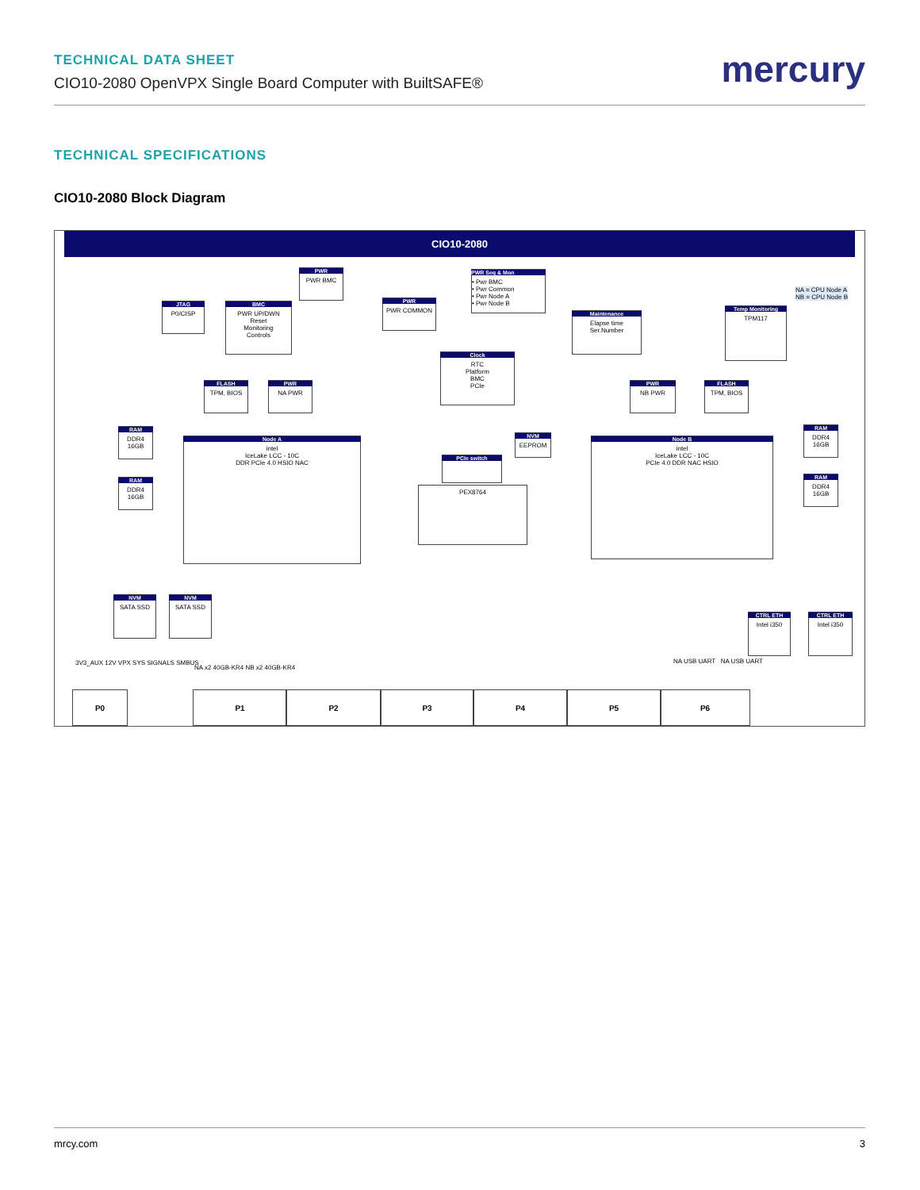TECHNICAL DATA SHEET
CIO10-2080 OpenVPX Single Board Computer with BuiltSAFE®
mercury
TECHNICAL SPECIFICATIONS
CIO10-2080 Block Diagram
CIO10-2080
PWR
PWR BMC
PWR Seq & Mon
• Pwr BMC
• Pwr Common
• Pwr Node A
• Pwr Node B
JTAG
P0/CISP
BMC
PWR UP/DWN
Reset
Monitoring
Controls
PWR
PWR COMMON
Maintenance
Elapse time
Ser.Number
Temp Monitoring
TPM117
NA = CPU Node A
NB = CPU Node B
Clock
RTC
Platform
BMC
PCIe
FLASH
TPM, BIOS
PWR
NA PWR
PWR
NB PWR
FLASH
TPM, BIOS
Node A
intel
IceLake LCC - 10C
DDR PCIe 4.0 HSIO NAC
Node B
intel
IceLake LCC - 10C
PCIe 4.0 DDR NAC HSIO
PCIe switch
PEX8764
NVM
EEPROM
RAM
DDR4 16GB
RAM
DDR4 16GB
RAM
DDR4 16GB
RAM
DDR4 16GB
NVM
SATA SSD
NVM
SATA SSD
CTRL ETH
Intel i350
CTRL ETH
Intel i350
3V3_AUX 12V VPX SYS SIGNALS SMBUS
NA x2 40GB-KR4 NB x2 40GB-KR4
NA USB UART NA USB UART
P0 P1 P2 P3 P4 P5 P6
mrcy.com 3